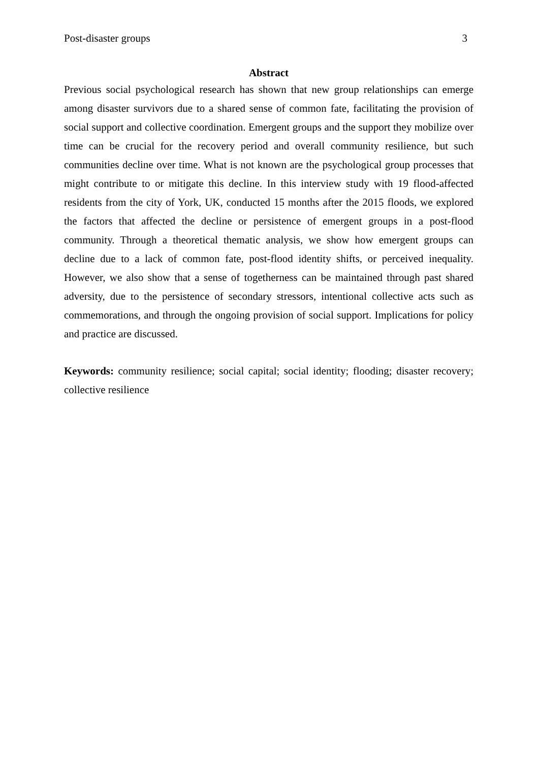Post-disaster groups 3
Abstract
Previous social psychological research has shown that new group relationships can emerge among disaster survivors due to a shared sense of common fate, facilitating the provision of social support and collective coordination. Emergent groups and the support they mobilize over time can be crucial for the recovery period and overall community resilience, but such communities decline over time. What is not known are the psychological group processes that might contribute to or mitigate this decline. In this interview study with 19 flood-affected residents from the city of York, UK, conducted 15 months after the 2015 floods, we explored the factors that affected the decline or persistence of emergent groups in a post-flood community. Through a theoretical thematic analysis, we show how emergent groups can decline due to a lack of common fate, post-flood identity shifts, or perceived inequality. However, we also show that a sense of togetherness can be maintained through past shared adversity, due to the persistence of secondary stressors, intentional collective acts such as commemorations, and through the ongoing provision of social support. Implications for policy and practice are discussed.
Keywords: community resilience; social capital; social identity; flooding; disaster recovery; collective resilience